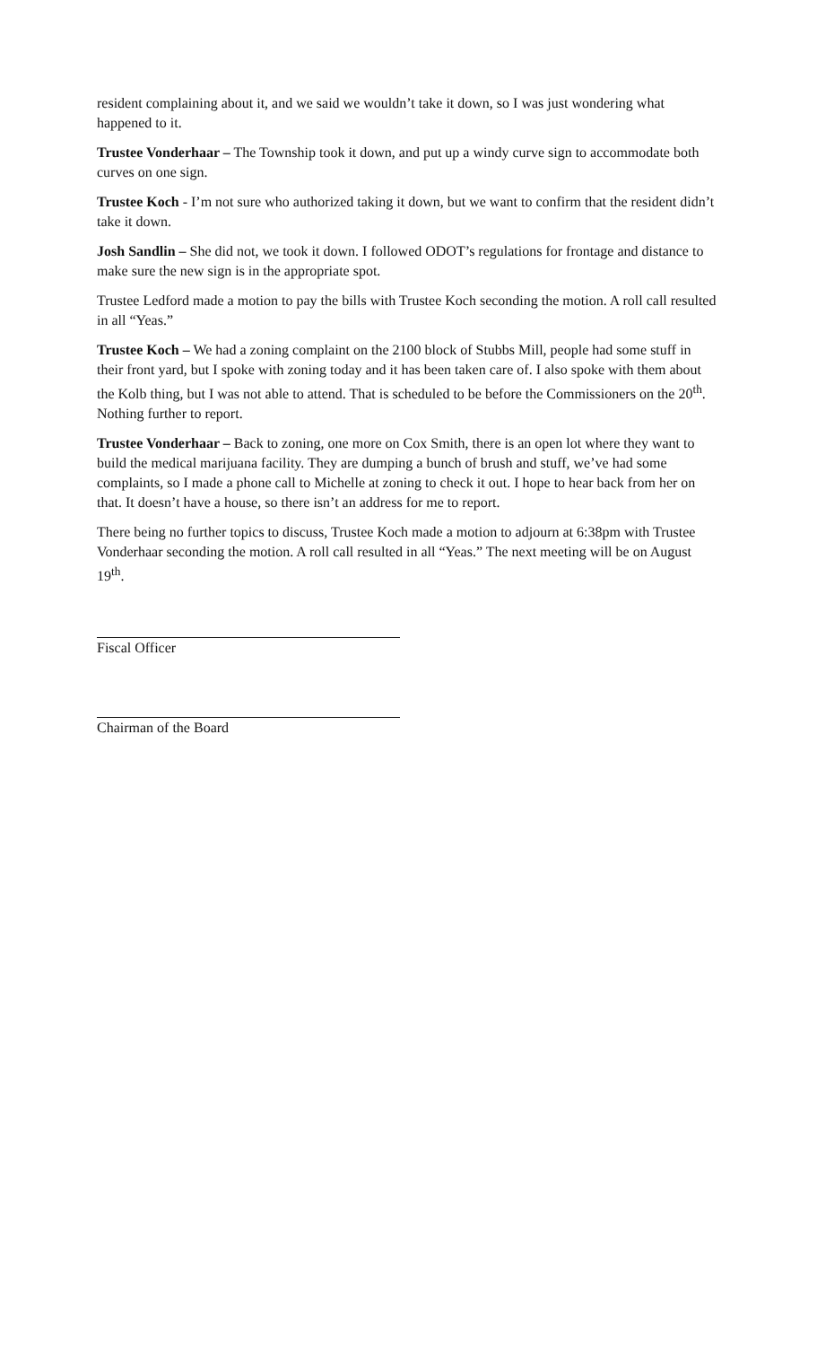resident complaining about it, and we said we wouldn’t take it down, so I was just wondering what happened to it.
Trustee Vonderhaar – The Township took it down, and put up a windy curve sign to accommodate both curves on one sign.
Trustee Koch - I’m not sure who authorized taking it down, but we want to confirm that the resident didn’t take it down.
Josh Sandlin – She did not, we took it down. I followed ODOT’s regulations for frontage and distance to make sure the new sign is in the appropriate spot.
Trustee Ledford made a motion to pay the bills with Trustee Koch seconding the motion. A roll call resulted in all “Yeas.”
Trustee Koch – We had a zoning complaint on the 2100 block of Stubbs Mill, people had some stuff in their front yard, but I spoke with zoning today and it has been taken care of. I also spoke with them about the Kolb thing, but I was not able to attend. That is scheduled to be before the Commissioners on the 20<sup>th</sup>. Nothing further to report.
Trustee Vonderhaar – Back to zoning, one more on Cox Smith, there is an open lot where they want to build the medical marijuana facility. They are dumping a bunch of brush and stuff, we’ve had some complaints, so I made a phone call to Michelle at zoning to check it out. I hope to hear back from her on that. It doesn’t have a house, so there isn’t an address for me to report.
There being no further topics to discuss, Trustee Koch made a motion to adjourn at 6:38pm with Trustee Vonderhaar seconding the motion. A roll call resulted in all “Yeas.” The next meeting will be on August 19<sup>th</sup>.
Fiscal Officer
Chairman of the Board